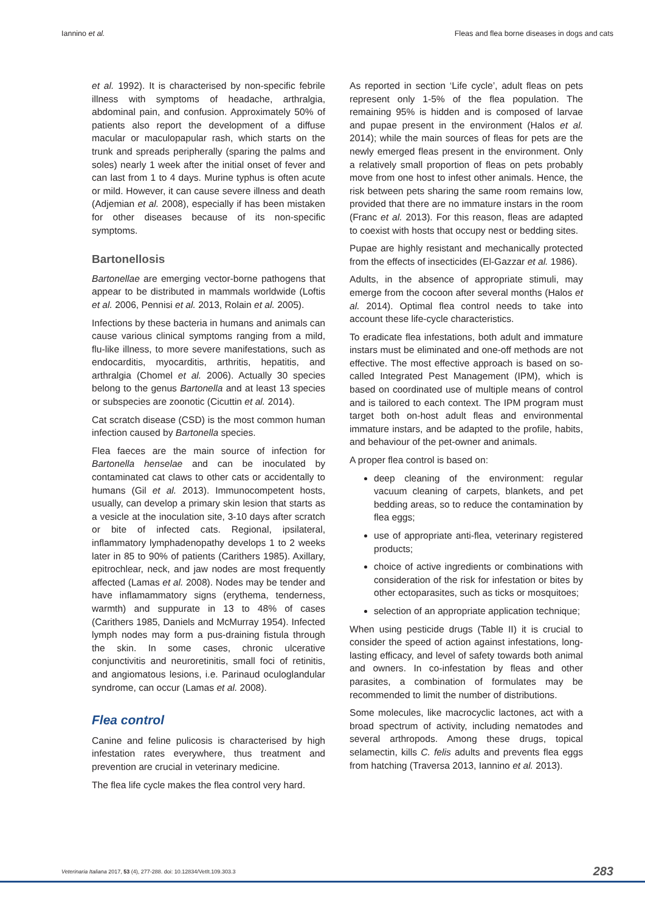Iannino et al. Fleas and flea borne diseases in dogs and cats
et al. 1992). It is characterised by non-specific febrile illness with symptoms of headache, arthralgia, abdominal pain, and confusion. Approximately 50% of patients also report the development of a diffuse macular or maculopapular rash, which starts on the trunk and spreads peripherally (sparing the palms and soles) nearly 1 week after the initial onset of fever and can last from 1 to 4 days. Murine typhus is often acute or mild. However, it can cause severe illness and death (Adjemian et al. 2008), especially if has been mistaken for other diseases because of its non-specific symptoms.
Bartonellosis
Bartonellae are emerging vector-borne pathogens that appear to be distributed in mammals worldwide (Loftis et al. 2006, Pennisi et al. 2013, Rolain et al. 2005).
Infections by these bacteria in humans and animals can cause various clinical symptoms ranging from a mild, flu-like illness, to more severe manifestations, such as endocarditis, myocarditis, arthritis, hepatitis, and arthralgia (Chomel et al. 2006). Actually 30 species belong to the genus Bartonella and at least 13 species or subspecies are zoonotic (Cicuttin et al. 2014).
Cat scratch disease (CSD) is the most common human infection caused by Bartonella species.
Flea faeces are the main source of infection for Bartonella henselae and can be inoculated by contaminated cat claws to other cats or accidentally to humans (Gil et al. 2013). Immunocompetent hosts, usually, can develop a primary skin lesion that starts as a vesicle at the inoculation site, 3-10 days after scratch or bite of infected cats. Regional, ipsilateral, inflammatory lymphadenopathy develops 1 to 2 weeks later in 85 to 90% of patients (Carithers 1985). Axillary, epitrochlear, neck, and jaw nodes are most frequently affected (Lamas et al. 2008). Nodes may be tender and have inflamammatory signs (erythema, tenderness, warmth) and suppurate in 13 to 48% of cases (Carithers 1985, Daniels and McMurray 1954). Infected lymph nodes may form a pus-draining fistula through the skin. In some cases, chronic ulcerative conjunctivitis and neuroretinitis, small foci of retinitis, and angiomatous lesions, i.e. Parinaud oculoglandular syndrome, can occur (Lamas et al. 2008).
Flea control
Canine and feline pulicosis is characterised by high infestation rates everywhere, thus treatment and prevention are crucial in veterinary medicine.
The flea life cycle makes the flea control very hard.
As reported in section ‘Life cycle’, adult fleas on pets represent only 1-5% of the flea population. The remaining 95% is hidden and is composed of larvae and pupae present in the environment (Halos et al. 2014); while the main sources of fleas for pets are the newly emerged fleas present in the environment. Only a relatively small proportion of fleas on pets probably move from one host to infest other animals. Hence, the risk between pets sharing the same room remains low, provided that there are no immature instars in the room (Franc et al. 2013). For this reason, fleas are adapted to coexist with hosts that occupy nest or bedding sites.
Pupae are highly resistant and mechanically protected from the effects of insecticides (El-Gazzar et al. 1986).
Adults, in the absence of appropriate stimuli, may emerge from the cocoon after several months (Halos et al. 2014). Optimal flea control needs to take into account these life-cycle characteristics.
To eradicate flea infestations, both adult and immature instars must be eliminated and one-off methods are not effective. The most effective approach is based on so-called Integrated Pest Management (IPM), which is based on coordinated use of multiple means of control and is tailored to each context. The IPM program must target both on-host adult fleas and environmental immature instars, and be adapted to the profile, habits, and behaviour of the pet-owner and animals.
A proper flea control is based on:
deep cleaning of the environment: regular vacuum cleaning of carpets, blankets, and pet bedding areas, so to reduce the contamination by flea eggs;
use of appropriate anti-flea, veterinary registered products;
choice of active ingredients or combinations with consideration of the risk for infestation or bites by other ectoparasites, such as ticks or mosquitoes;
selection of an appropriate application technique;
When using pesticide drugs (Table II) it is crucial to consider the speed of action against infestations, long-lasting efficacy, and level of safety towards both animal and owners. In co-infestation by fleas and other parasites, a combination of formulates may be recommended to limit the number of distributions.
Some molecules, like macrocyclic lactones, act with a broad spectrum of activity, including nematodes and several arthropods. Among these drugs, topical selamectin, kills C. felis adults and prevents flea eggs from hatching (Traversa 2013, Iannino et al. 2013).
Veterinaria Italiana 2017, 53 (4), 277-288. doi: 10.12834/VetIt.109.303.3 283